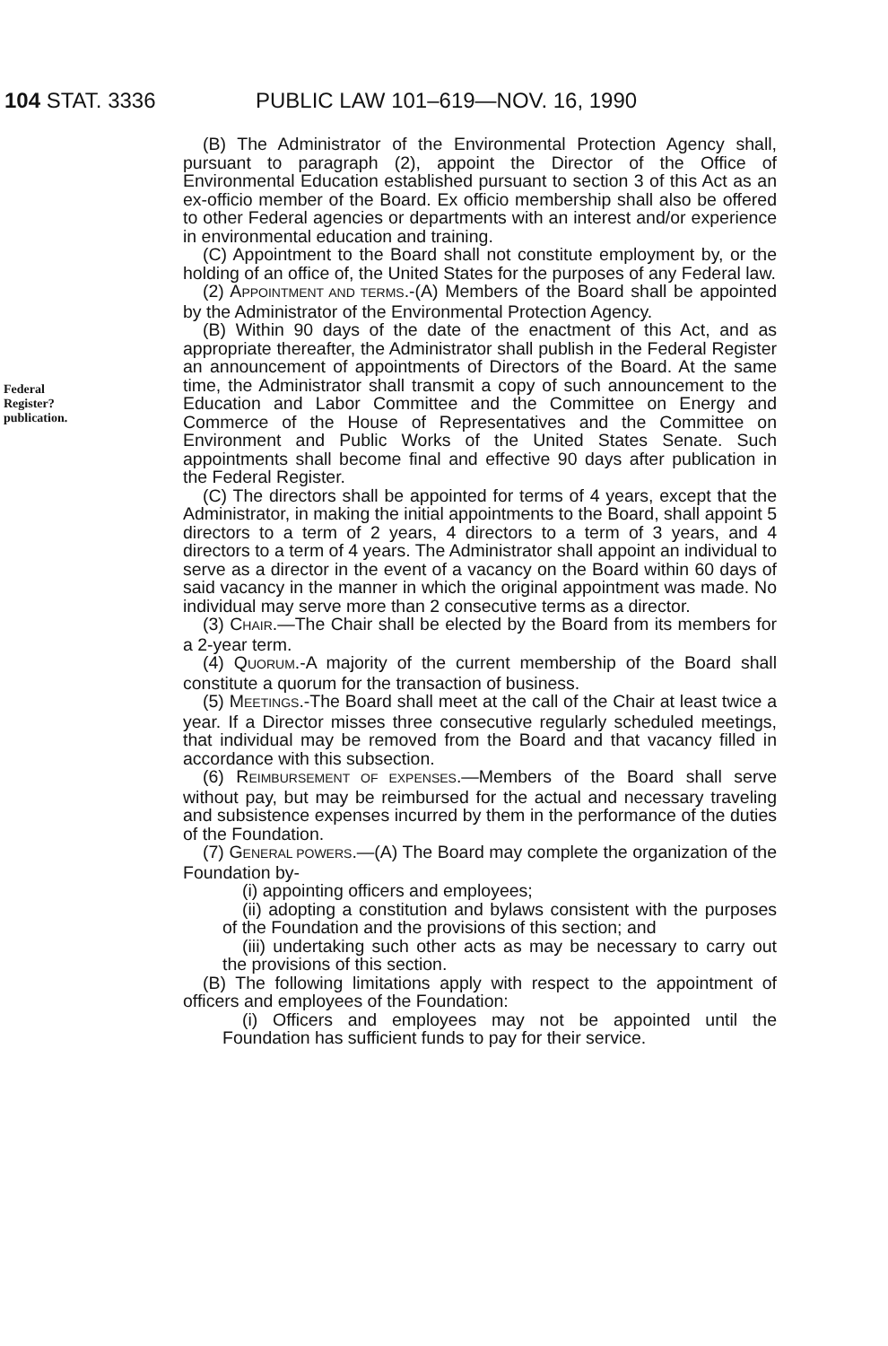104 STAT. 3336 PUBLIC LAW 101–619—NOV. 16, 1990
Federal
Register?
publication.
(B) The Administrator of the Environmental Protection Agency shall, pursuant to paragraph (2), appoint the Director of the Office of Environmental Education established pursuant to section 3 of this Act as an ex-officio member of the Board. Ex officio membership shall also be offered to other Federal agencies or departments with an interest and/or experience in environmental education and training.
(C) Appointment to the Board shall not constitute employment by, or the holding of an office of, the United States for the purposes of any Federal law.
(2) APPOINTMENT AND TERMS.-(A) Members of the Board shall be appointed by the Administrator of the Environmental Protection Agency.
(B) Within 90 days of the date of the enactment of this Act, and as appropriate thereafter, the Administrator shall publish in the Federal Register an announcement of appointments of Directors of the Board. At the same time, the Administrator shall transmit a copy of such announcement to the Education and Labor Committee and the Committee on Energy and Commerce of the House of Representatives and the Committee on Environment and Public Works of the United States Senate. Such appointments shall become final and effective 90 days after publication in the Federal Register.
(C) The directors shall be appointed for terms of 4 years, except that the Administrator, in making the initial appointments to the Board, shall appoint 5 directors to a term of 2 years, 4 directors to a term of 3 years, and 4 directors to a term of 4 years. The Administrator shall appoint an individual to serve as a director in the event of a vacancy on the Board within 60 days of said vacancy in the manner in which the original appointment was made. No individual may serve more than 2 consecutive terms as a director.
(3) CHAIR.—The Chair shall be elected by the Board from its members for a 2-year term.
(4) QUORUM.-A majority of the current membership of the Board shall constitute a quorum for the transaction of business.
(5) MEETINGS.-The Board shall meet at the call of the Chair at least twice a year. If a Director misses three consecutive regularly scheduled meetings, that individual may be removed from the Board and that vacancy filled in accordance with this subsection.
(6) REIMBURSEMENT OF EXPENSES.—Members of the Board shall serve without pay, but may be reimbursed for the actual and necessary traveling and subsistence expenses incurred by them in the performance of the duties of the Foundation.
(7) GENERAL POWERS.—(A) The Board may complete the organization of the Foundation by-
(i) appointing officers and employees;
(ii) adopting a constitution and bylaws consistent with the purposes of the Foundation and the provisions of this section; and
(iii) undertaking such other acts as may be necessary to carry out the provisions of this section.
(B) The following limitations apply with respect to the appointment of officers and employees of the Foundation:
(i) Officers and employees may not be appointed until the Foundation has sufficient funds to pay for their service.